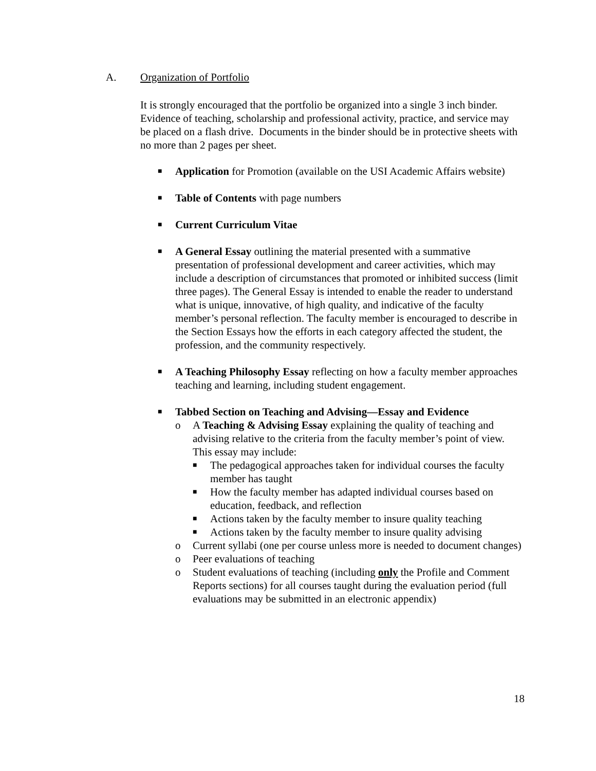A. Organization of Portfolio
It is strongly encouraged that the portfolio be organized into a single 3 inch binder. Evidence of teaching, scholarship and professional activity, practice, and service may be placed on a flash drive. Documents in the binder should be in protective sheets with no more than 2 pages per sheet.
■
Application for Promotion (available on the USI Academic Affairs website)
■
Table of Contents with page numbers
■
Current Curriculum Vitae
■
A General Essay outlining the material presented with a summative presentation of professional development and career activities, which may include a description of circumstances that promoted or inhibited success (limit three pages). The General Essay is intended to enable the reader to understand what is unique, innovative, of high quality, and indicative of the faculty member’s personal reflection. The faculty member is encouraged to describe in the Section Essays how the efforts in each category affected the student, the profession, and the community respectively.
■
A Teaching Philosophy Essay reflecting on how a faculty member approaches teaching and learning, including student engagement.
■
Tabbed Section on Teaching and Advising—Essay and Evidence
o A Teaching & Advising Essay explaining the quality of teaching and advising relative to the criteria from the faculty member’s point of view. This essay may include:
■
The pedagogical approaches taken for individual courses the faculty member has taught
■
How the faculty member has adapted individual courses based on education, feedback, and reflection
■
Actions taken by the faculty member to insure quality teaching
■
Actions taken by the faculty member to insure quality advising
o Current syllabi (one per course unless more is needed to document changes)
o Peer evaluations of teaching
o Student evaluations of teaching (including only the Profile and Comment Reports sections) for all courses taught during the evaluation period (full evaluations may be submitted in an electronic appendix)
18